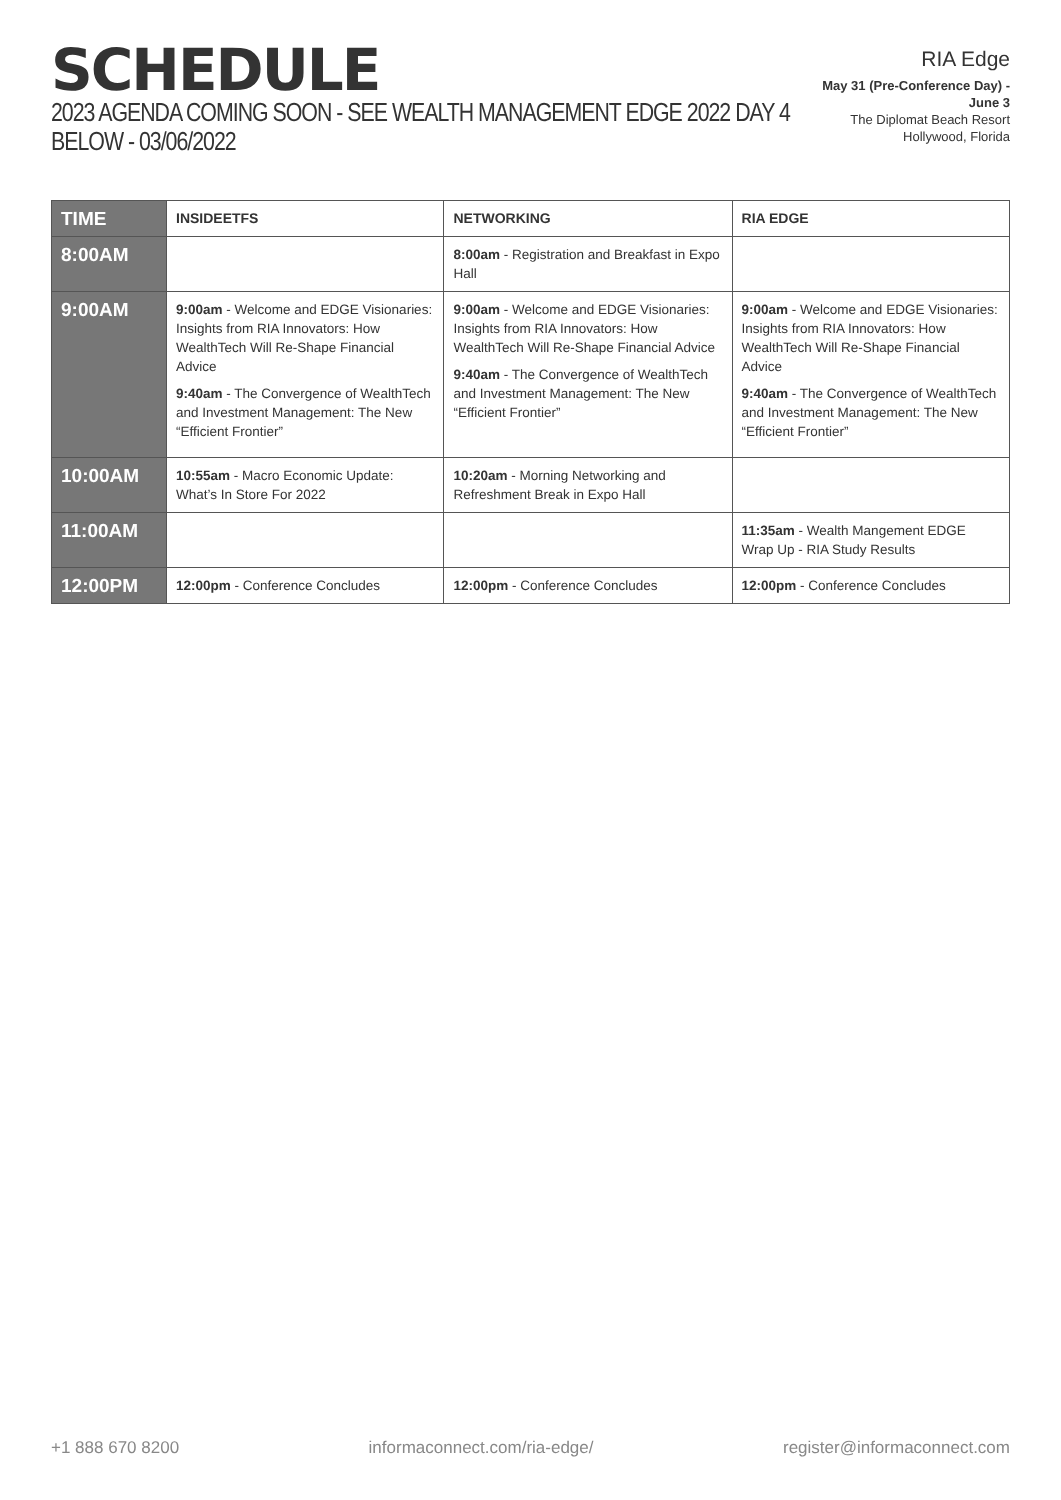SCHEDULE
2023 AGENDA COMING SOON - SEE WEALTH MANAGEMENT EDGE 2022 DAY 4
BELOW - 03/06/2022
RIA Edge
May 31 (Pre-Conference Day) - June 3
The Diplomat Beach Resort
Hollywood, Florida
| TIME | INSIDEETFS | NETWORKING | RIA EDGE |
| --- | --- | --- | --- |
| 8:00AM | | 8:00am - Registration and Breakfast in Expo Hall | |
| 9:00AM | 9:00am - Welcome and EDGE Visionaries: Insights from RIA Innovators: How WealthTech Will Re-Shape Financial Advice 9:40am - The Convergence of WealthTech and Investment Management: The New “Efficient Frontier” | 9:00am - Welcome and EDGE Visionaries: Insights from RIA Innovators: How WealthTech Will Re-Shape Financial Advice 9:40am - The Convergence of WealthTech and Investment Management: The New “Efficient Frontier” | 9:00am - Welcome and EDGE Visionaries: Insights from RIA Innovators: How WealthTech Will Re-Shape Financial Advice 9:40am - The Convergence of WealthTech and Investment Management: The New “Efficient Frontier” |
| 10:00AM | 10:55am - Macro Economic Update: What’s In Store For 2022 | 10:20am - Morning Networking and Refreshment Break in Expo Hall | |
| 11:00AM | | | 11:35am - Wealth Mangement EDGE Wrap Up - RIA Study Results |
| 12:00PM | 12:00pm - Conference Concludes | 12:00pm - Conference Concludes | 12:00pm - Conference Concludes |
+1 888 670 8200 informaconnect.com/ria-edge/ register@informaconnect.com